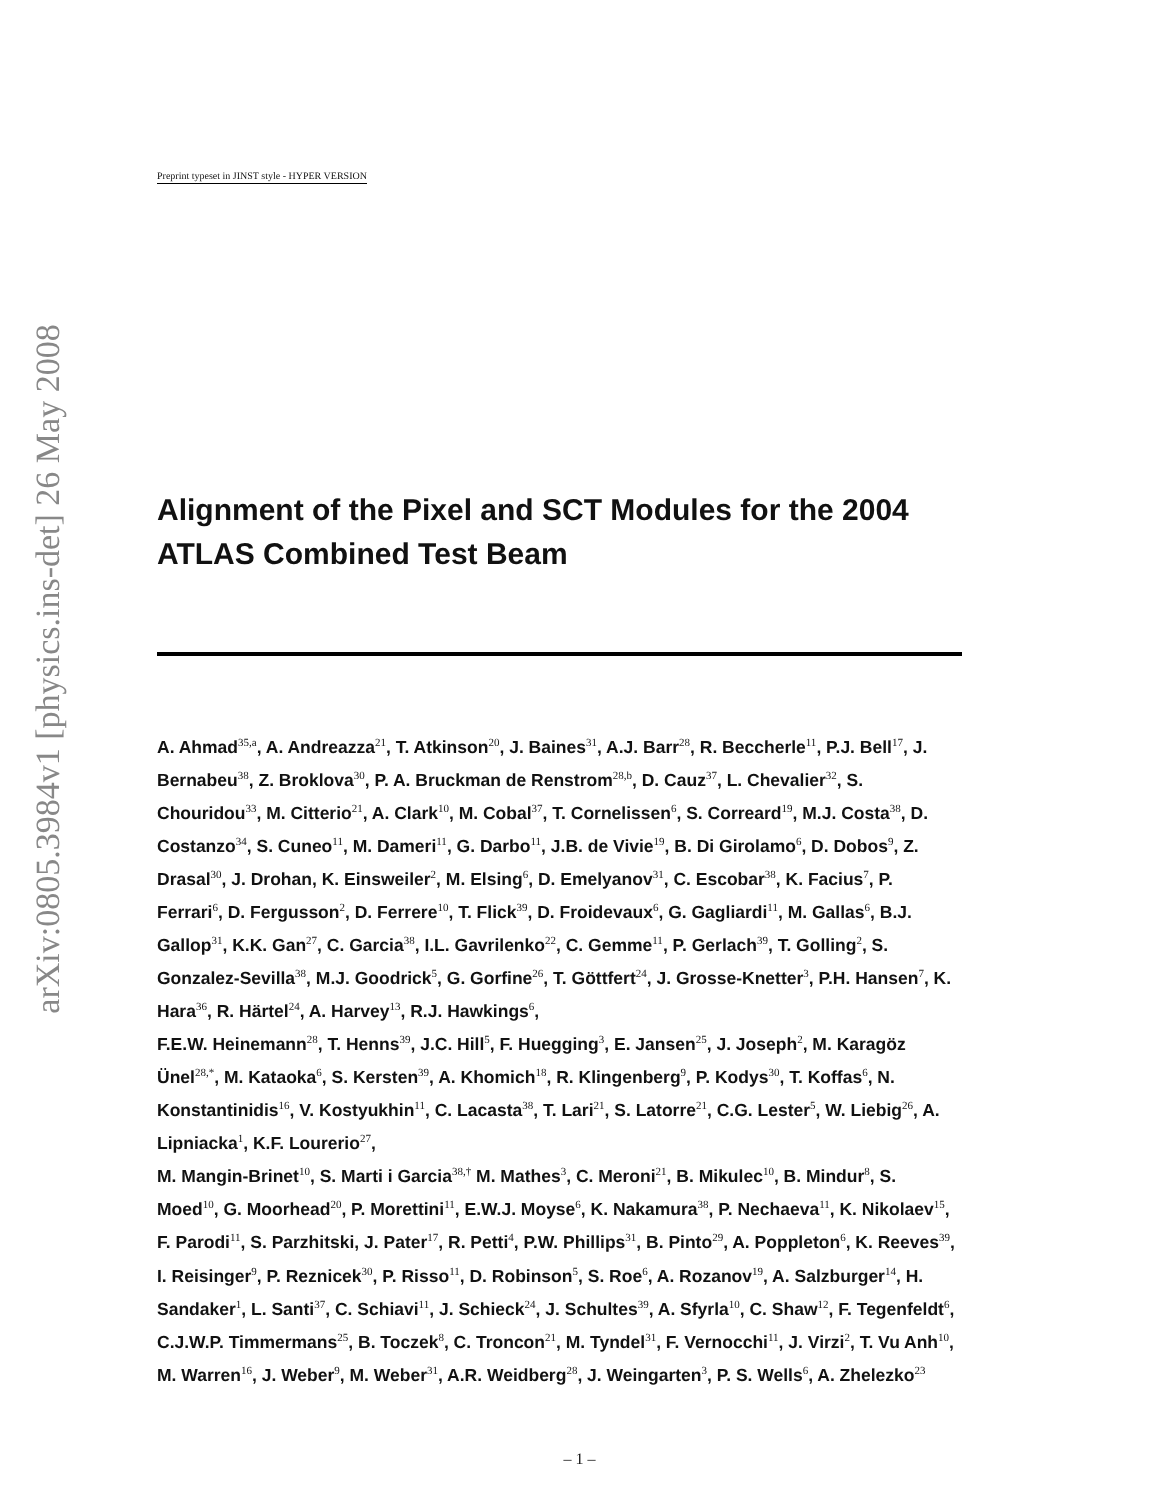arXiv:0805.3984v1 [physics.ins-det] 26 May 2008
Preprint typeset in JINST style - HYPER VERSION
Alignment of the Pixel and SCT Modules for the 2004 ATLAS Combined Test Beam
A. Ahmad<sup>35,a</sup>, A. Andreazza<sup>21</sup>, T. Atkinson<sup>20</sup>, J. Baines<sup>31</sup>, A.J. Barr<sup>28</sup>, R. Beccherle<sup>11</sup>, P.J. Bell<sup>17</sup>, J. Bernabeu<sup>38</sup>, Z. Broklova<sup>30</sup>, P. A. Bruckman de Renstrom<sup>28,b</sup>, D. Cauz<sup>37</sup>, L. Chevalier<sup>32</sup>, S. Chouridou<sup>33</sup>, M. Citterio<sup>21</sup>, A. Clark<sup>10</sup>, M. Cobal<sup>37</sup>, T. Cornelissen<sup>6</sup>, S. Correard<sup>19</sup>, M.J. Costa<sup>38</sup>, D. Costanzo<sup>34</sup>, S. Cuneo<sup>11</sup>, M. Dameri<sup>11</sup>, G. Darbo<sup>11</sup>, J.B. de Vivie<sup>19</sup>, B. Di Girolamo<sup>6</sup>, D. Dobos<sup>9</sup>, Z. Drasal<sup>30</sup>, J. Drohan, K. Einsweiler<sup>2</sup>, M. Elsing<sup>6</sup>, D. Emelyanov<sup>31</sup>, C. Escobar<sup>38</sup>, K. Facius<sup>7</sup>, P. Ferrari<sup>6</sup>, D. Fergusson<sup>2</sup>, D. Ferrere<sup>10</sup>, T. Flick<sup>39</sup>, D. Froidevaux<sup>6</sup>, G. Gagliardi<sup>11</sup>, M. Gallas<sup>6</sup>, B.J. Gallop<sup>31</sup>, K.K. Gan<sup>27</sup>, C. Garcia<sup>38</sup>, I.L. Gavrilenko<sup>22</sup>, C. Gemme<sup>11</sup>, P. Gerlach<sup>39</sup>, T. Golling<sup>2</sup>, S. Gonzalez-Sevilla<sup>38</sup>, M.J. Goodrick<sup>5</sup>, G. Gorfine<sup>26</sup>, T. Göttfert<sup>24</sup>, J. Grosse-Knetter<sup>3</sup>, P.H. Hansen<sup>7</sup>, K. Hara<sup>36</sup>, R. Härtel<sup>24</sup>, A. Harvey<sup>13</sup>, R.J. Hawkings<sup>6</sup>,
F.E.W. Heinemann<sup>28</sup>, T. Henns<sup>39</sup>, J.C. Hill<sup>5</sup>, F. Huegging<sup>3</sup>, E. Jansen<sup>25</sup>, J. Joseph<sup>2</sup>, M. Karagöz Ünel<sup>28,*</sup>, M. Kataoka<sup>6</sup>, S. Kersten<sup>39</sup>, A. Khomich<sup>18</sup>, R. Klingenberg<sup>9</sup>, P. Kodys<sup>30</sup>, T. Koffas<sup>6</sup>, N. Konstantinidis<sup>16</sup>, V. Kostyukhin<sup>11</sup>, C. Lacasta<sup>38</sup>, T. Lari<sup>21</sup>, S. Latorre<sup>21</sup>, C.G. Lester<sup>5</sup>, W. Liebig<sup>26</sup>, A. Lipniacka<sup>1</sup>, K.F. Lourerio<sup>27</sup>,
M. Mangin-Brinet<sup>10</sup>, S. Marti i Garcia<sup>38,†</sup> M. Mathes<sup>3</sup>, C. Meroni<sup>21</sup>, B. Mikulec<sup>10</sup>, B. Mindur<sup>8</sup>, S. Moed<sup>10</sup>, G. Moorhead<sup>20</sup>, P. Morettini<sup>11</sup>, E.W.J. Moyse<sup>6</sup>, K. Nakamura<sup>38</sup>, P. Nechaeva<sup>11</sup>, K. Nikolaev<sup>15</sup>, F. Parodi<sup>11</sup>, S. Parzhitski, J. Pater<sup>17</sup>, R. Petti<sup>4</sup>, P.W. Phillips<sup>31</sup>, B. Pinto<sup>29</sup>, A. Poppleton<sup>6</sup>, K. Reeves<sup>39</sup>, I. Reisinger<sup>9</sup>, P. Reznicek<sup>30</sup>, P. Risso<sup>11</sup>, D. Robinson<sup>5</sup>, S. Roe<sup>6</sup>, A. Rozanov<sup>19</sup>, A. Salzburger<sup>14</sup>, H. Sandaker<sup>1</sup>, L. Santi<sup>37</sup>, C. Schiavi<sup>11</sup>, J. Schieck<sup>24</sup>, J. Schultes<sup>39</sup>, A. Sfyrla<sup>10</sup>, C. Shaw<sup>12</sup>, F. Tegenfeldt<sup>6</sup>, C.J.W.P. Timmermans<sup>25</sup>, B. Toczek<sup>8</sup>, C. Troncon<sup>21</sup>, M. Tyndel<sup>31</sup>, F. Vernocchi<sup>11</sup>, J. Virzi<sup>2</sup>, T. Vu Anh<sup>10</sup>, M. Warren<sup>16</sup>, J. Weber<sup>9</sup>, M. Weber<sup>31</sup>, A.R. Weidberg<sup>28</sup>, J. Weingarten<sup>3</sup>, P. S. Wells<sup>6</sup>, A. Zhelezko<sup>23</sup>
– 1 –